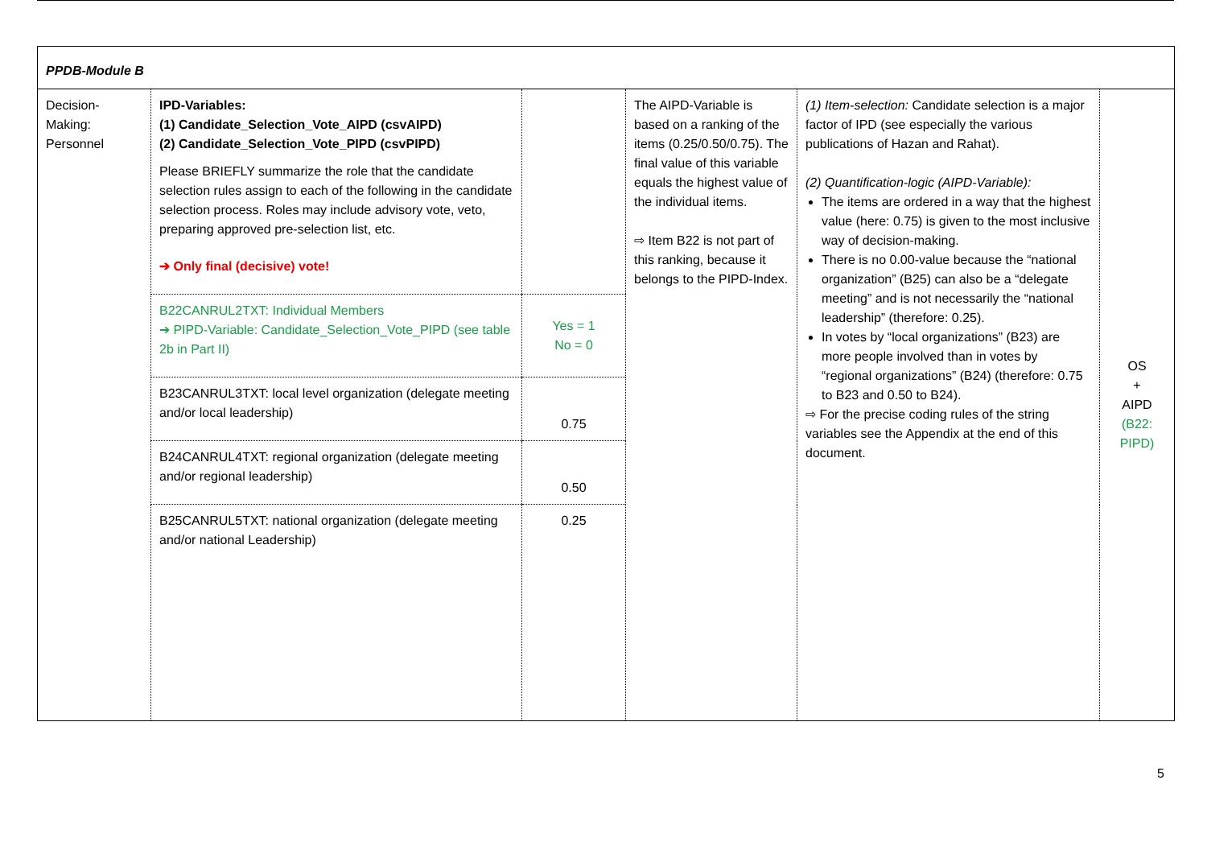| PPDB-Module B | | | | | |
| Decision-Making: Personnel | IPD-Variables: (1) Candidate_Selection_Vote_AIPD (csvAIPD) (2) Candidate_Selection_Vote_PIPD (csvPIPD) Please BRIEFLY summarize the role that the candidate selection rules assign to each of the following in the candidate selection process. Roles may include advisory vote, veto, preparing approved pre-selection list, etc. ➔ Only final (decisive) vote! | | The AIPD-Variable is based on a ranking of the items (0.25/0.50/0.75). The final value of this variable equals the highest value of the individual items. ⇨ Item B22 is not part of this ranking, because it belongs to the PIPD-Index. | (1) Item-selection: Candidate selection is a major factor of IPD (see especially the various publications of Hazan and Rahat). (2) Quantification-logic (AIPD-Variable): The items are ordered in a way that the highest value (here: 0.75) is given to the most inclusive way of decision-making. There is no 0.00-value because the “national organization” (B25) can also be a “delegate meeting” and is not necessarily the “national leadership” (therefore: 0.25). In votes by “local organizations” (B23) are more people involved than in votes by “regional organizations” (B24) (therefore: 0.75 to B23 and 0.50 to B24). ⇨ For the precise coding rules of the string variables see the Appendix at the end of this document. | OS + AIPD (B22: PIPD) |
| | B22CANRUL2TXT: Individual Members ➔ PIPD-Variable: Candidate_Selection_Vote_PIPD (see table 2b in Part II) | Yes = 1 No = 0 | | | |
| | B23CANRUL3TXT: local level organization (delegate meeting and/or local leadership) | 0.75 | | | |
| | B24CANRUL4TXT: regional organization (delegate meeting and/or regional leadership) | 0.50 | | | |
| | B25CANRUL5TXT: national organization (delegate meeting and/or national Leadership) | 0.25 | | | |
5